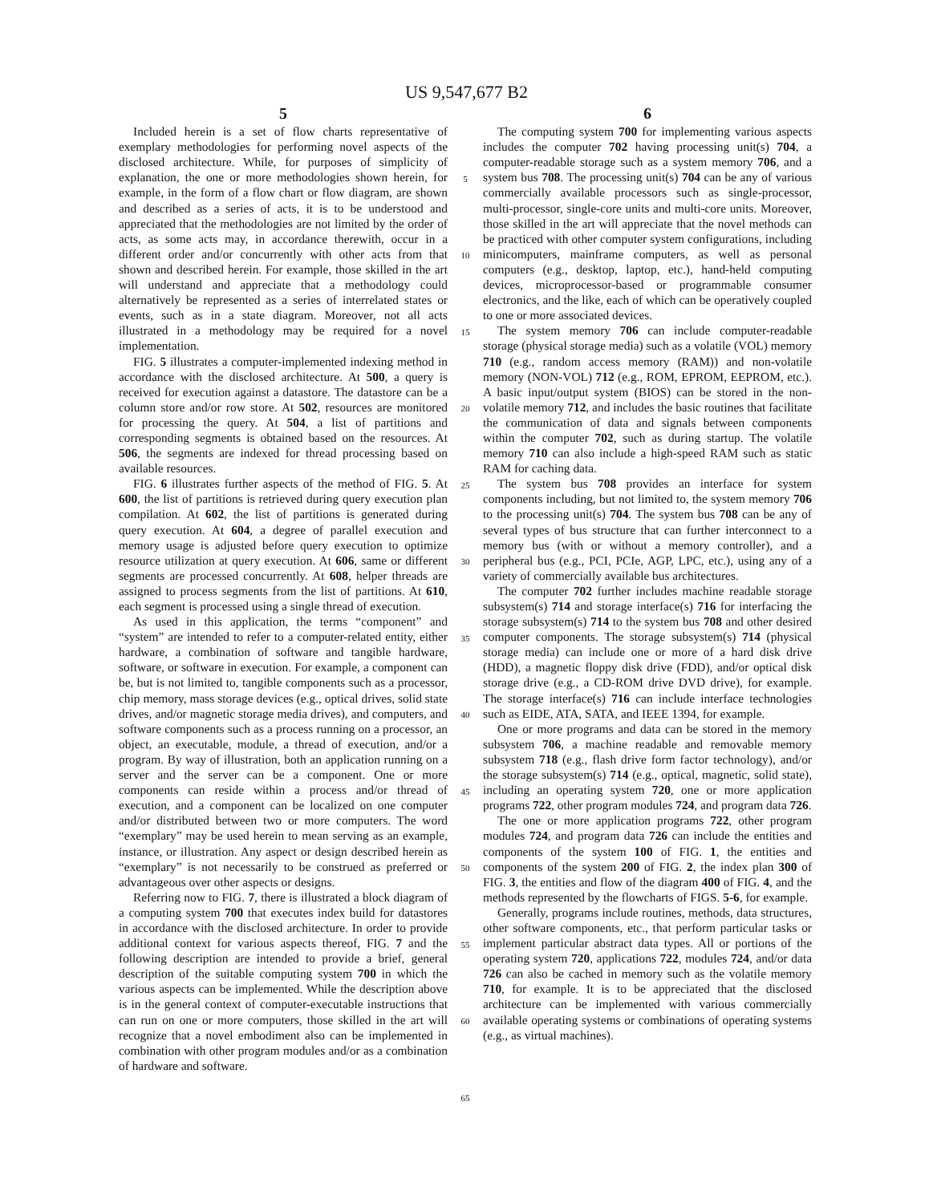US 9,547,677 B2
5
Included herein is a set of flow charts representative of exemplary methodologies for performing novel aspects of the disclosed architecture. While, for purposes of simplicity of explanation, the one or more methodologies shown herein, for example, in the form of a flow chart or flow diagram, are shown and described as a series of acts, it is to be understood and appreciated that the methodologies are not limited by the order of acts, as some acts may, in accordance therewith, occur in a different order and/or concurrently with other acts from that shown and described herein. For example, those skilled in the art will understand and appreciate that a methodology could alternatively be represented as a series of interrelated states or events, such as in a state diagram. Moreover, not all acts illustrated in a methodology may be required for a novel implementation.
FIG. 5 illustrates a computer-implemented indexing method in accordance with the disclosed architecture. At 500, a query is received for execution against a datastore. The datastore can be a column store and/or row store. At 502, resources are monitored for processing the query. At 504, a list of partitions and corresponding segments is obtained based on the resources. At 506, the segments are indexed for thread processing based on available resources.
FIG. 6 illustrates further aspects of the method of FIG. 5. At 600, the list of partitions is retrieved during query execution plan compilation. At 602, the list of partitions is generated during query execution. At 604, a degree of parallel execution and memory usage is adjusted before query execution to optimize resource utilization at query execution. At 606, same or different segments are processed concurrently. At 608, helper threads are assigned to process segments from the list of partitions. At 610, each segment is processed using a single thread of execution.
As used in this application, the terms “component” and “system” are intended to refer to a computer-related entity, either hardware, a combination of software and tangible hardware, software, or software in execution. For example, a component can be, but is not limited to, tangible components such as a processor, chip memory, mass storage devices (e.g., optical drives, solid state drives, and/or magnetic storage media drives), and computers, and software components such as a process running on a processor, an object, an executable, module, a thread of execution, and/or a program. By way of illustration, both an application running on a server and the server can be a component. One or more components can reside within a process and/or thread of execution, and a component can be localized on one computer and/or distributed between two or more computers. The word “exemplary” may be used herein to mean serving as an example, instance, or illustration. Any aspect or design described herein as “exemplary” is not necessarily to be construed as preferred or advantageous over other aspects or designs.
Referring now to FIG. 7, there is illustrated a block diagram of a computing system 700 that executes index build for datastores in accordance with the disclosed architecture. In order to provide additional context for various aspects thereof, FIG. 7 and the following description are intended to provide a brief, general description of the suitable computing system 700 in which the various aspects can be implemented. While the description above is in the general context of computer-executable instructions that can run on one or more computers, those skilled in the art will recognize that a novel embodiment also can be implemented in combination with other program modules and/or as a combination of hardware and software.
5
10
15
20
25
30
35
40
45
50
55
60
65
6
The computing system 700 for implementing various aspects includes the computer 702 having processing unit(s) 704, a computer-readable storage such as a system memory 706, and a system bus 708. The processing unit(s) 704 can be any of various commercially available processors such as single-processor, multi-processor, single-core units and multi-core units. Moreover, those skilled in the art will appreciate that the novel methods can be practiced with other computer system configurations, including minicomputers, mainframe computers, as well as personal computers (e.g., desktop, laptop, etc.), hand-held computing devices, microprocessor-based or programmable consumer electronics, and the like, each of which can be operatively coupled to one or more associated devices.
The system memory 706 can include computer-readable storage (physical storage media) such as a volatile (VOL) memory 710 (e.g., random access memory (RAM)) and non-volatile memory (NON-VOL) 712 (e.g., ROM, EPROM, EEPROM, etc.). A basic input/output system (BIOS) can be stored in the non-volatile memory 712, and includes the basic routines that facilitate the communication of data and signals between components within the computer 702, such as during startup. The volatile memory 710 can also include a high-speed RAM such as static RAM for caching data.
The system bus 708 provides an interface for system components including, but not limited to, the system memory 706 to the processing unit(s) 704. The system bus 708 can be any of several types of bus structure that can further interconnect to a memory bus (with or without a memory controller), and a peripheral bus (e.g., PCI, PCIe, AGP, LPC, etc.), using any of a variety of commercially available bus architectures.
The computer 702 further includes machine readable storage subsystem(s) 714 and storage interface(s) 716 for interfacing the storage subsystem(s) 714 to the system bus 708 and other desired computer components. The storage subsystem(s) 714 (physical storage media) can include one or more of a hard disk drive (HDD), a magnetic floppy disk drive (FDD), and/or optical disk storage drive (e.g., a CD-ROM drive DVD drive), for example. The storage interface(s) 716 can include interface technologies such as EIDE, ATA, SATA, and IEEE 1394, for example.
One or more programs and data can be stored in the memory subsystem 706, a machine readable and removable memory subsystem 718 (e.g., flash drive form factor technology), and/or the storage subsystem(s) 714 (e.g., optical, magnetic, solid state), including an operating system 720, one or more application programs 722, other program modules 724, and program data 726.
The one or more application programs 722, other program modules 724, and program data 726 can include the entities and components of the system 100 of FIG. 1, the entities and components of the system 200 of FIG. 2, the index plan 300 of FIG. 3, the entities and flow of the diagram 400 of FIG. 4, and the methods represented by the flowcharts of FIGS. 5-6, for example.
Generally, programs include routines, methods, data structures, other software components, etc., that perform particular tasks or implement particular abstract data types. All or portions of the operating system 720, applications 722, modules 724, and/or data 726 can also be cached in memory such as the volatile memory 710, for example. It is to be appreciated that the disclosed architecture can be implemented with various commercially available operating systems or combinations of operating systems (e.g., as virtual machines).